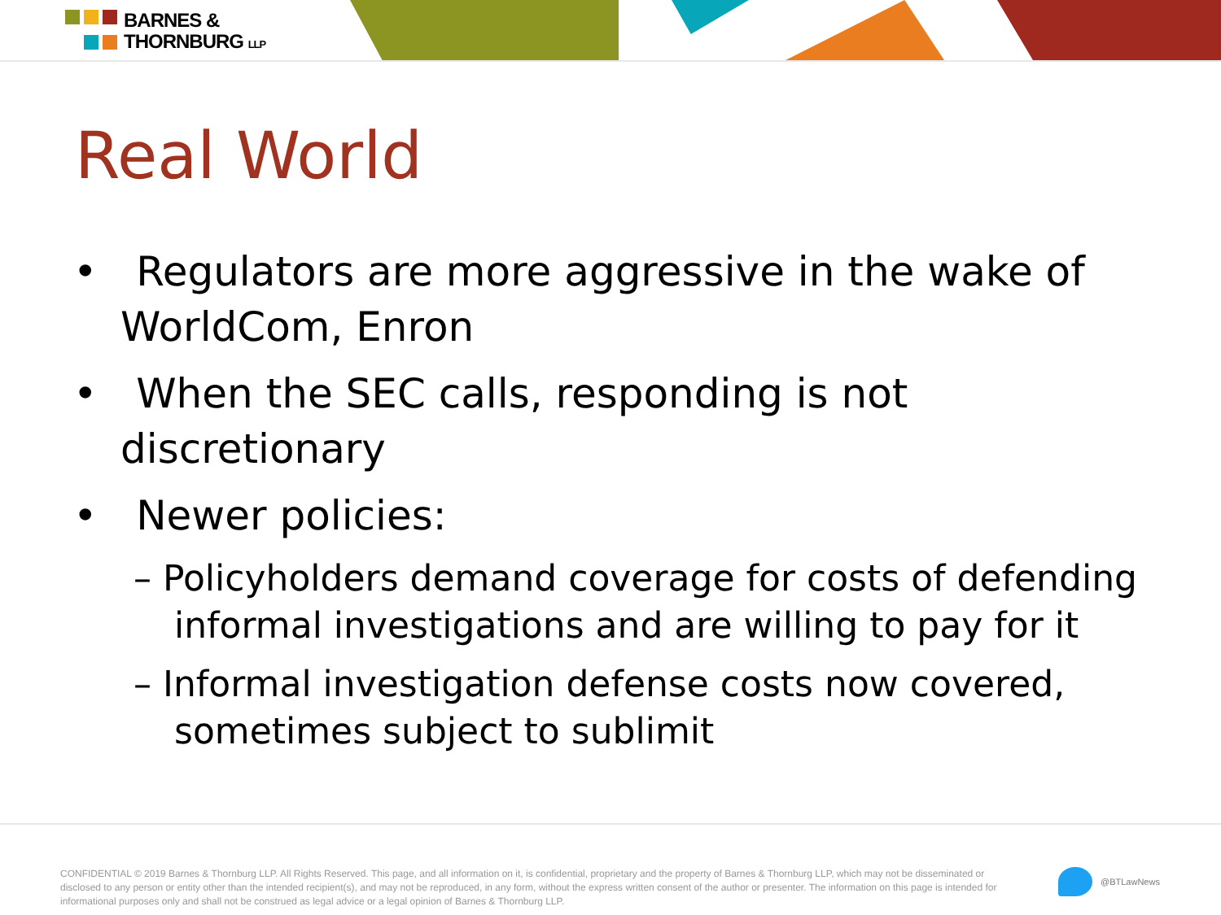BARNES &
THORNBURG LLP
Real World
• Regulators are more aggressive in the wake of WorldCom, Enron
• When the SEC calls, responding is not discretionary
• Newer policies:
– Policyholders demand coverage for costs of defending informal investigations and are willing to pay for it
– Informal investigation defense costs now covered, sometimes subject to sublimit
CONFIDENTIAL © 2019 Barnes & Thornburg LLP. All Rights Reserved. This page, and all information on it, is confidential, proprietary and the property of Barnes & Thornburg LLP, which may not be disseminated or disclosed to any person or entity other than the intended recipient(s), and may not be reproduced, in any form, without the express written consent of the author or presenter. The information on this page is intended for informational purposes only and shall not be construed as legal advice or a legal opinion of Barnes & Thornburg LLP.
@BTLawNews